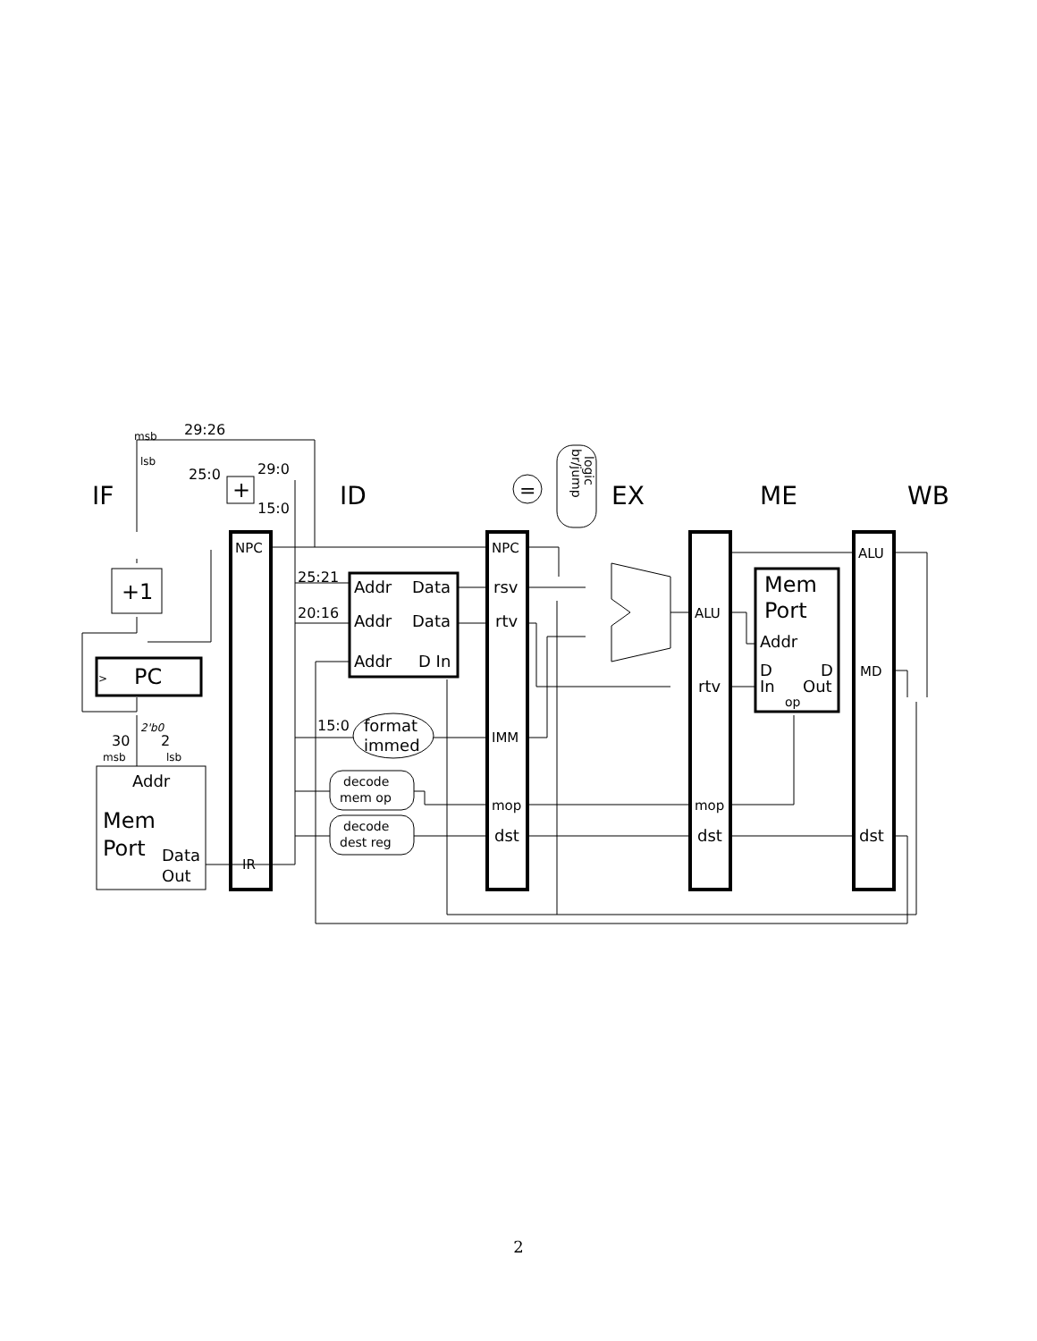IF
ID
EX
ME
WB
29:26
msb
lsb
25:0
29:0
15:0
+
NPC
IR
+1
>
PC
2'b0
30
2
msb
lsb
Addr
Mem
Port
Data
Out
25:21
20:16
15:0
Addr
Data
Addr
Data
Addr
D In
format
immed
decode
mem op
decode
dest reg
=
br/jump
logic
NPC
rsv
rtv
IMM
mop
dst
ALU
rtv
mop
dst
Mem
Port
Addr
D
In
D
Out
op
ALU
MD
dst
2